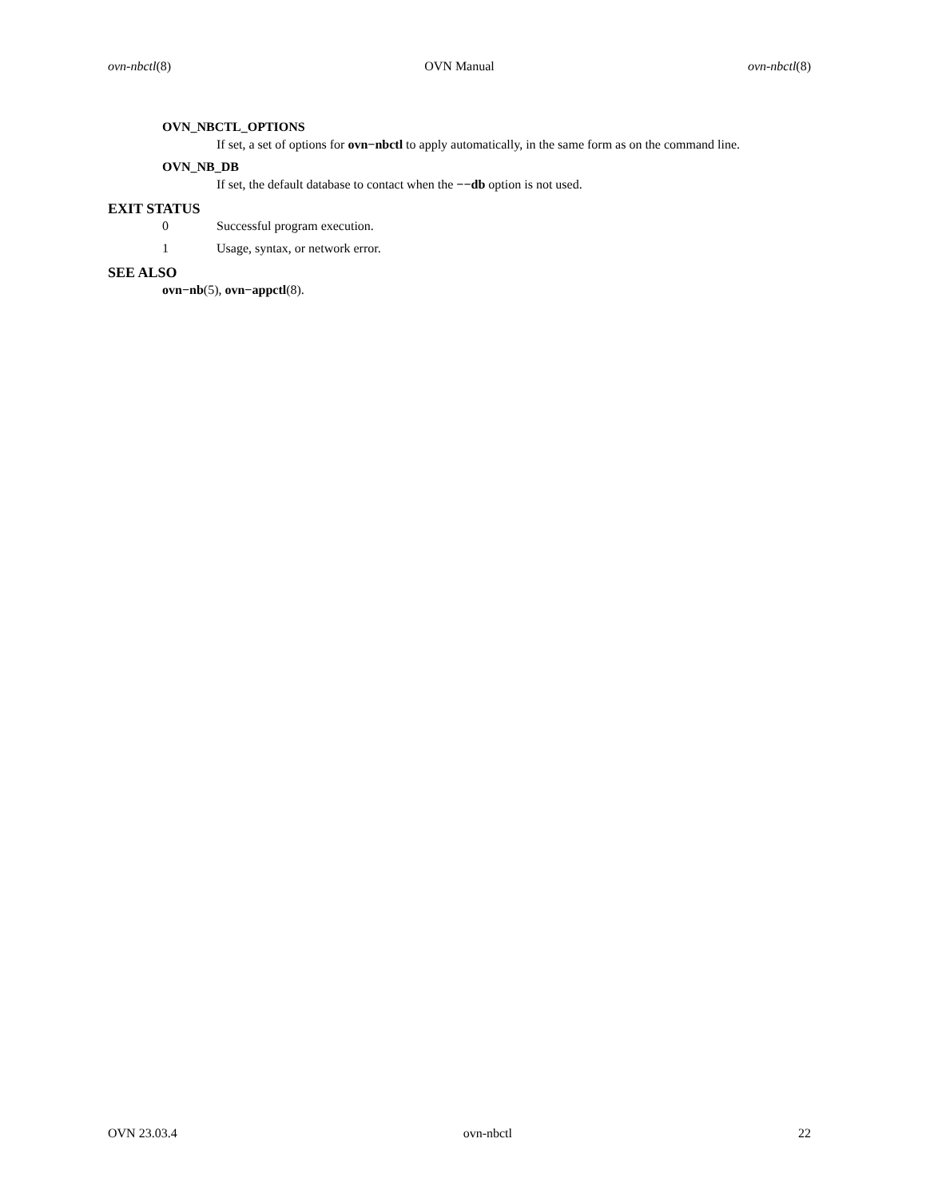ovn-nbctl(8) OVN Manual ovn-nbctl(8)
OVN_NBCTL_OPTIONS
If set, a set of options for ovn−nbctl to apply automatically, in the same form as on the command line.
OVN_NB_DB
If set, the default database to contact when the −−db option is not used.
EXIT STATUS
0 Successful program execution.
1 Usage, syntax, or network error.
SEE ALSO
ovn−nb(5), ovn−appctl(8).
OVN 23.03.4 ovn-nbctl 22